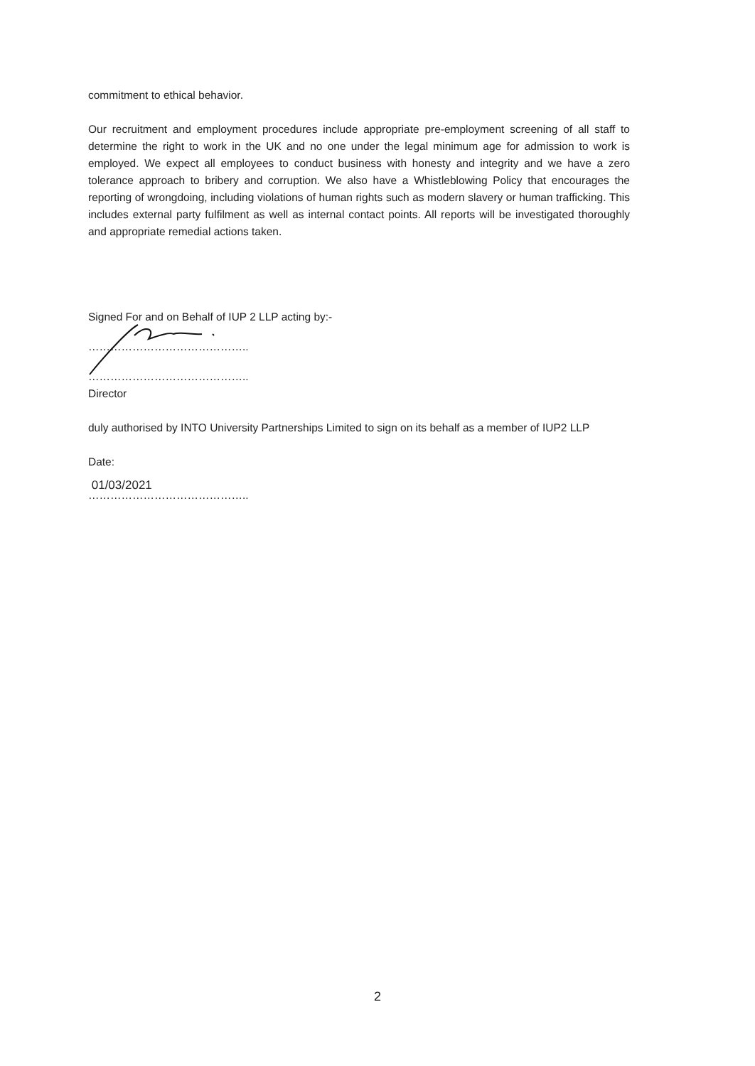commitment to ethical behavior.
Our recruitment and employment procedures include appropriate pre-employment screening of all staff to determine the right to work in the UK and no one under the legal minimum age for admission to work is employed. We expect all employees to conduct business with honesty and integrity and we have a zero tolerance approach to bribery and corruption. We also have a Whistleblowing Policy that encourages the reporting of wrongdoing, including violations of human rights such as modern slavery or human trafficking. This includes external party fulfilment as well as internal contact points. All reports will be investigated thoroughly and appropriate remedial actions taken.
Signed For and on Behalf of IUP 2 LLP acting by:-
……………………………………..
……………………………………..
Director
duly authorised by INTO University Partnerships Limited to sign on its behalf as a member of IUP2 LLP
Date:
01/03/2021
……………………………………..
2